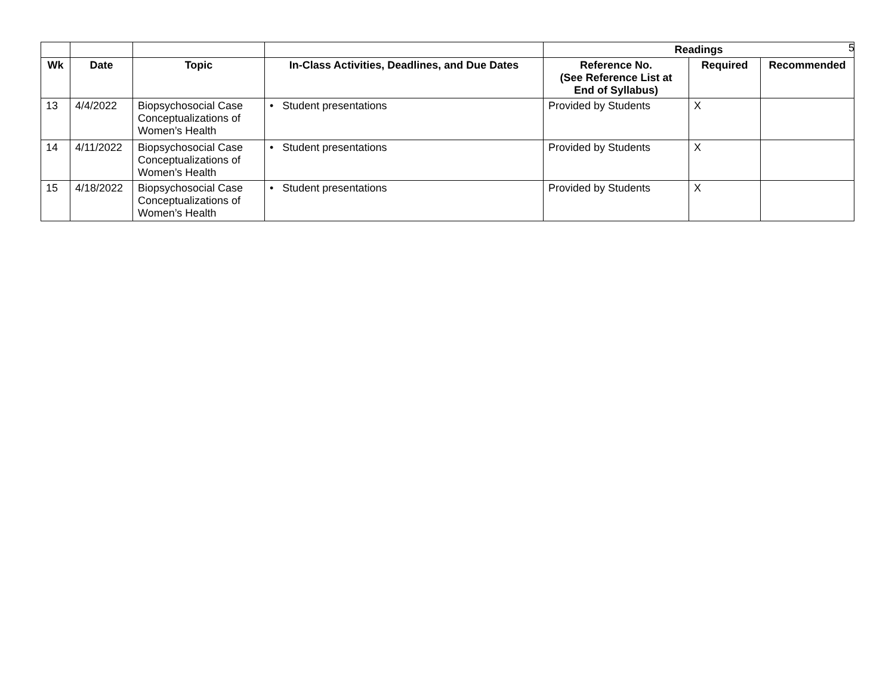5
| | | | | Readings | | |
| Wk | Date | Topic | In-Class Activities, Deadlines, and Due Dates | Reference No. (See Reference List at End of Syllabus) | Required | Recommended |
| 13 | 4/4/2022 | Biopsychosocial Case Conceptualizations of Women’s Health | • Student presentations | Provided by Students | X | |
| 14 | 4/11/2022 | Biopsychosocial Case Conceptualizations of Women’s Health | • Student presentations | Provided by Students | X | |
| 15 | 4/18/2022 | Biopsychosocial Case Conceptualizations of Women’s Health | • Student presentations | Provided by Students | X | |